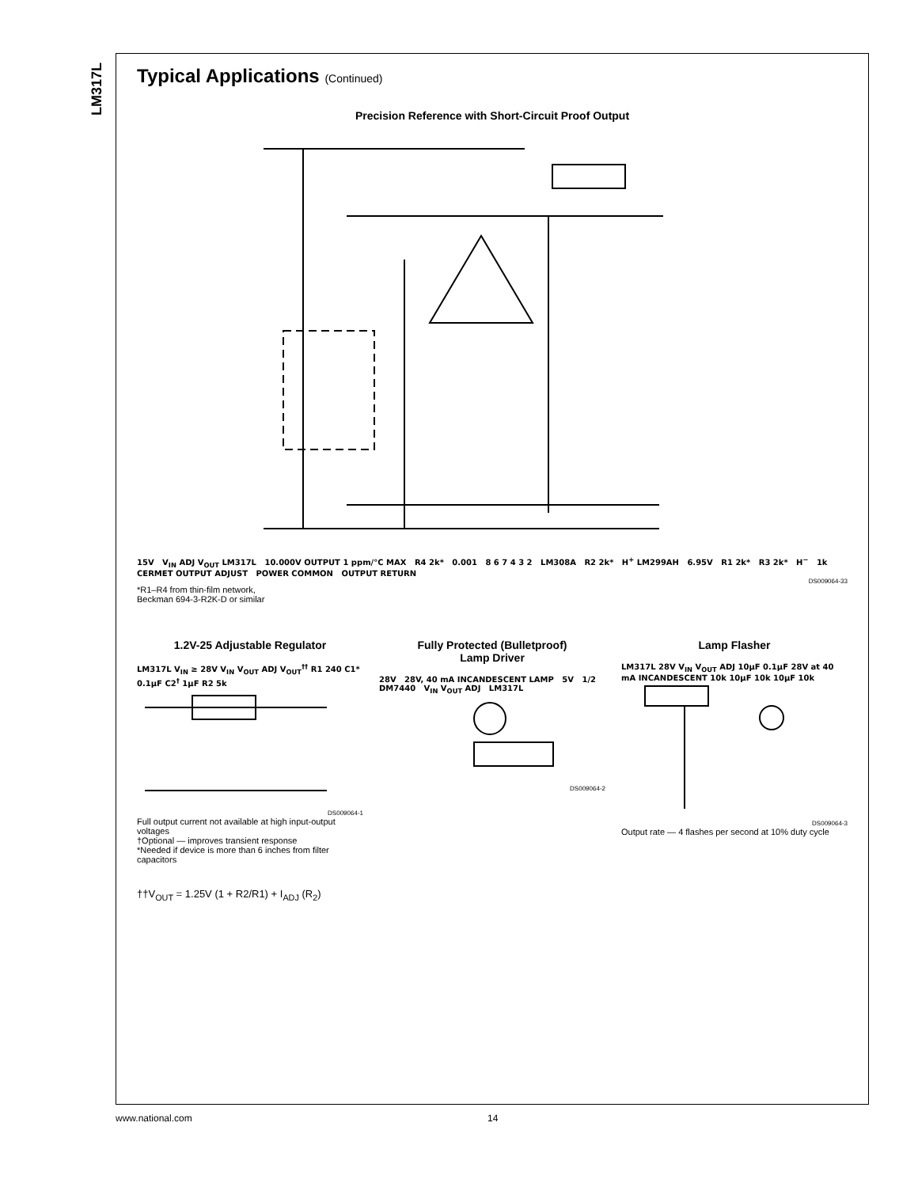LM317L
Typical Applications (Continued)
Precision Reference with Short-Circuit Proof Output
15V V<sub>IN</sub> ADJ V<sub>OUT</sub> LM317L 10.000V OUTPUT 1 ppm/°C MAX R4 2k* 0.001 8 6 7 4 3 2 LM308A R2 2k* H<sup>+</sup> LM299AH 6.95V R1 2k* R3 2k* H<sup>−</sup> 1k CERMET OUTPUT ADJUST POWER COMMON OUTPUT RETURN
DS009064-33
*R1–R4 from thin-film network,
Beckman 694-3-R2K-D or similar
1.2V-25 Adjustable Regulator
LM317L V<sub>IN</sub> ≥ 28V V<sub>IN</sub> V<sub>OUT</sub> ADJ V<sub>OUT</sub><sup>††</sup> R1 240 C1* 0.1μF C2<sup>†</sup> 1μF R2 5k
DS009064-1
Full output current not available at high input-output voltages
†Optional — improves transient response
*Needed if device is more than 6 inches from filter capacitors
††V<sub>OUT</sub> = 1.25V (1 + R2/R1) + I<sub>ADJ</sub> (R<sub>2</sub>)
Fully Protected (Bulletproof)
Lamp Driver
28V 28V, 40 mA INCANDESCENT LAMP 5V 1/2 DM7440 V<sub>IN</sub> V<sub>OUT</sub> ADJ LM317L
DS009064-2
Lamp Flasher
LM317L 28V V<sub>IN</sub> V<sub>OUT</sub> ADJ 10μF 0.1μF 28V at 40 mA INCANDESCENT 10k 10μF 10k 10μF 10k
DS009064-3
Output rate — 4 flashes per second at 10% duty cycle
www.national.com 14